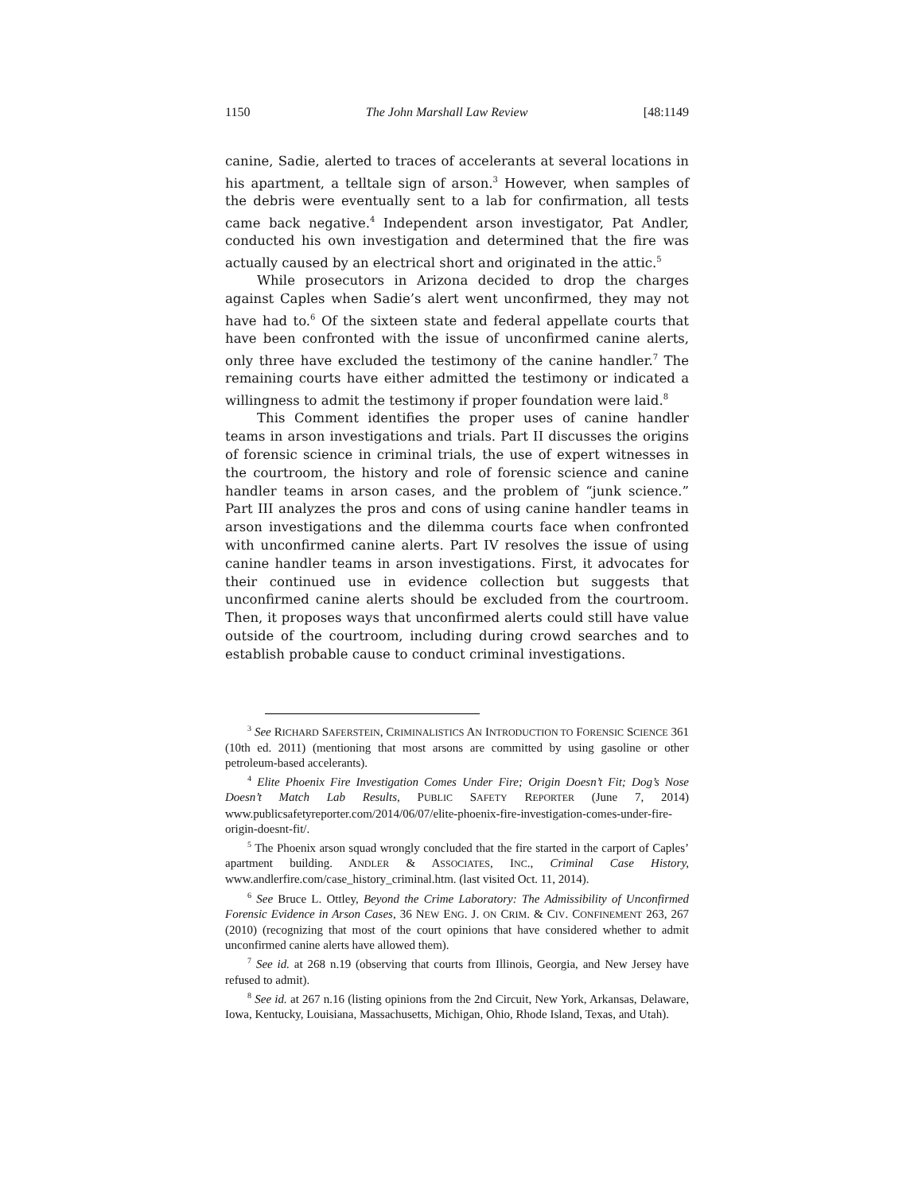1150 The John Marshall Law Review [48:1149
canine, Sadie, alerted to traces of accelerants at several locations in his apartment, a telltale sign of arson.<sup>3</sup> However, when samples of the debris were eventually sent to a lab for confirmation, all tests came back negative.<sup>4</sup> Independent arson investigator, Pat Andler, conducted his own investigation and determined that the fire was actually caused by an electrical short and originated in the attic.<sup>5</sup>
While prosecutors in Arizona decided to drop the charges against Caples when Sadie’s alert went unconfirmed, they may not have had to.<sup>6</sup> Of the sixteen state and federal appellate courts that have been confronted with the issue of unconfirmed canine alerts, only three have excluded the testimony of the canine handler.<sup>7</sup> The remaining courts have either admitted the testimony or indicated a willingness to admit the testimony if proper foundation were laid.<sup>8</sup>
This Comment identifies the proper uses of canine handler teams in arson investigations and trials. Part II discusses the origins of forensic science in criminal trials, the use of expert witnesses in the courtroom, the history and role of forensic science and canine handler teams in arson cases, and the problem of “junk science.” Part III analyzes the pros and cons of using canine handler teams in arson investigations and the dilemma courts face when confronted with unconfirmed canine alerts. Part IV resolves the issue of using canine handler teams in arson investigations. First, it advocates for their continued use in evidence collection but suggests that unconfirmed canine alerts should be excluded from the courtroom. Then, it proposes ways that unconfirmed alerts could still have value outside of the courtroom, including during crowd searches and to establish probable cause to conduct criminal investigations.
<sup>3</sup> See RICHARD SAFERSTEIN, CRIMINALISTICS AN INTRODUCTION TO FORENSIC SCIENCE 361 (10th ed. 2011) (mentioning that most arsons are committed by using gasoline or other petroleum-based accelerants).
<sup>4</sup> Elite Phoenix Fire Investigation Comes Under Fire; Origin Doesn’t Fit; Dog’s Nose Doesn’t Match Lab Results, PUBLIC SAFETY REPORTER (June 7, 2014) www.publicsafetyreporter.com/2014/06/07/elite-phoenix-fire-investigation-comes-under-fire-origin-doesnt-fit/.
<sup>5</sup> The Phoenix arson squad wrongly concluded that the fire started in the carport of Caples’ apartment building. ANDLER & ASSOCIATES, INC., Criminal Case History, www.andlerfire.com/case_history_criminal.htm. (last visited Oct. 11, 2014).
<sup>6</sup> See Bruce L. Ottley, Beyond the Crime Laboratory: The Admissibility of Unconfirmed Forensic Evidence in Arson Cases, 36 NEW ENG. J. ON CRIM. & CIV. CONFINEMENT 263, 267 (2010) (recognizing that most of the court opinions that have considered whether to admit unconfirmed canine alerts have allowed them).
<sup>7</sup> See id. at 268 n.19 (observing that courts from Illinois, Georgia, and New Jersey have refused to admit).
<sup>8</sup> See id. at 267 n.16 (listing opinions from the 2nd Circuit, New York, Arkansas, Delaware, Iowa, Kentucky, Louisiana, Massachusetts, Michigan, Ohio, Rhode Island, Texas, and Utah).